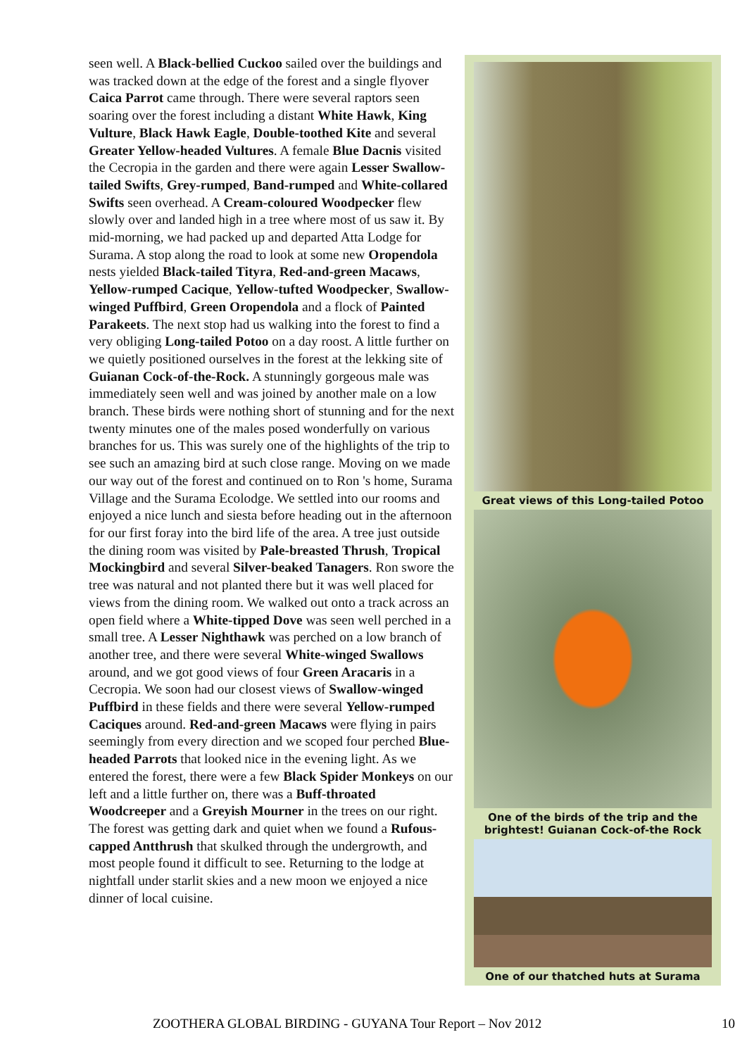seen well. A Black-bellied Cuckoo sailed over the buildings and was tracked down at the edge of the forest and a single flyover Caica Parrot came through. There were several raptors seen soaring over the forest including a distant White Hawk, King Vulture, Black Hawk Eagle, Double-toothed Kite and several Greater Yellow-headed Vultures. A female Blue Dacnis visited the Cecropia in the garden and there were again Lesser Swallow-tailed Swifts, Grey-rumped, Band-rumped and White-collared Swifts seen overhead. A Cream-coloured Woodpecker flew slowly over and landed high in a tree where most of us saw it. By mid-morning, we had packed up and departed Atta Lodge for Surama. A stop along the road to look at some new Oropendola nests yielded Black-tailed Tityra, Red-and-green Macaws, Yellow-rumped Cacique, Yellow-tufted Woodpecker, Swallow-winged Puffbird, Green Oropendola and a flock of Painted Parakeets. The next stop had us walking into the forest to find a very obliging Long-tailed Potoo on a day roost. A little further on we quietly positioned ourselves in the forest at the lekking site of Guianan Cock-of-the-Rock. A stunningly gorgeous male was immediately seen well and was joined by another male on a low branch. These birds were nothing short of stunning and for the next twenty minutes one of the males posed wonderfully on various branches for us. This was surely one of the highlights of the trip to see such an amazing bird at such close range. Moving on we made our way out of the forest and continued on to Ron 's home, Surama Village and the Surama Ecolodge. We settled into our rooms and enjoyed a nice lunch and siesta before heading out in the afternoon for our first foray into the bird life of the area. A tree just outside the dining room was visited by Pale-breasted Thrush, Tropical Mockingbird and several Silver-beaked Tanagers. Ron swore the tree was natural and not planted there but it was well placed for views from the dining room. We walked out onto a track across an open field where a White-tipped Dove was seen well perched in a small tree. A Lesser Nighthawk was perched on a low branch of another tree, and there were several White-winged Swallows around, and we got good views of four Green Aracaris in a Cecropia. We soon had our closest views of Swallow-winged Puffbird in these fields and there were several Yellow-rumped Caciques around. Red-and-green Macaws were flying in pairs seemingly from every direction and we scoped four perched Blue-headed Parrots that looked nice in the evening light. As we entered the forest, there were a few Black Spider Monkeys on our left and a little further on, there was a Buff-throated Woodcreeper and a Greyish Mourner in the trees on our right. The forest was getting dark and quiet when we found a Rufous-capped Antthrush that skulked through the undergrowth, and most people found it difficult to see. Returning to the lodge at nightfall under starlit skies and a new moon we enjoyed a nice dinner of local cuisine.
Great views of this Long-tailed Potoo
One of the birds of the trip and the brightest! Guianan Cock-of-the Rock
One of our thatched huts at Surama
ZOOTHERA GLOBAL BIRDING - GUYANA Tour Report – Nov 2012 10